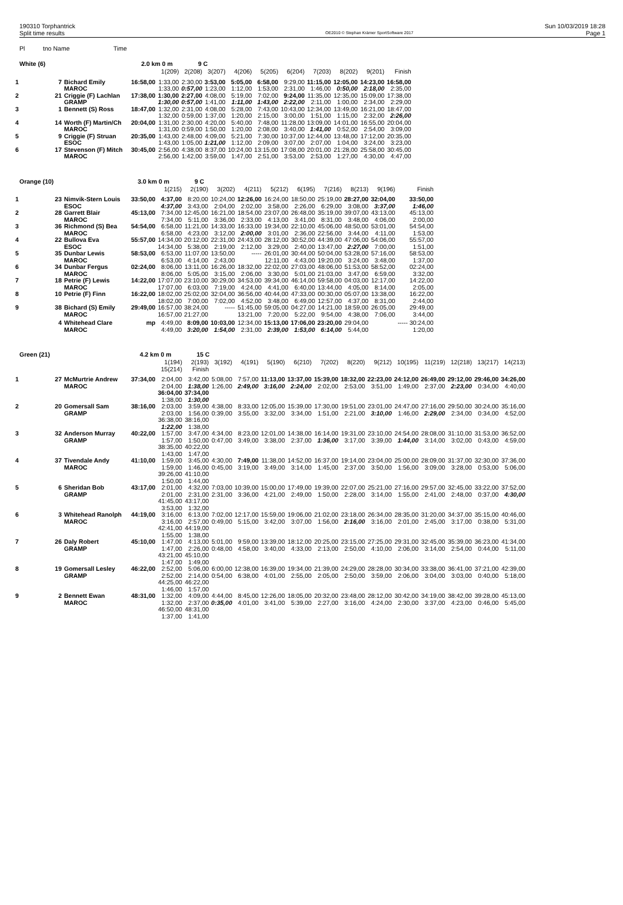190310 Torphantrick Sun 10/03/2019 18:28
Split time results OE2010 © Stephan Krämer SportSoftware 2017 Page 1
Pl tno Name Time
White (6) 2.0 km 0 m 9 C
| | | | | 1(209) | 2(208) | 3(207) | 4(206) | 5(205) | 6(204) | 7(203) | 8(202) | 9(201) | Finish |
| --- | --- | --- | --- | --- | --- | --- | --- | --- | --- | --- | --- | --- | --- |
| 1 | 7 | Bichard Emily | 16:58,00 | 1:33,00 | 2:30,00 | 3:53,00 | 5:05,00 | 6:58,00 | 9:29,00 | 11:15,00 | 12:05,00 | 14:23,00 | 16:58,00 |
| | | MAROC | | 1:33,00 | 0:57,00 | 1:23,00 | 1:12,00 | 1:53,00 | 2:31,00 | 1:46,00 | 0:50,00 | 2:18,00 | 2:35,00 |
| 2 | 21 | Criggie (F) Lachlan | 17:38,00 | 1:30,00 | 2:27,00 | 4:08,00 | 5:19,00 | 7:02,00 | 9:24,00 | 11:35,00 | 12:35,00 | 15:09,00 | 17:38,00 |
| | | GRAMP | | 1:30,00 | 0:57,00 | 1:41,00 | 1:11,00 | 1:43,00 | 2:22,00 | 2:11,00 | 1:00,00 | 2:34,00 | 2:29,00 |
| 3 | 1 | Bennett (S) Ross | 18:47,00 | 1:32,00 | 2:31,00 | 4:08,00 | 5:28,00 | 7:43,00 | 10:43,00 | 12:34,00 | 13:49,00 | 16:21,00 | 18:47,00 |
| | | | | 1:32,00 | 0:59,00 | 1:37,00 | 1:20,00 | 2:15,00 | 3:00,00 | 1:51,00 | 1:15,00 | 2:32,00 | 2:26,00 |
| 4 | 14 | Worth (F) Martin/Ch | 20:04,00 | 1:31,00 | 2:30,00 | 4:20,00 | 5:40,00 | 7:48,00 | 11:28,00 | 13:09,00 | 14:01,00 | 16:55,00 | 20:04,00 |
| | | MAROC | | 1:31,00 | 0:59,00 | 1:50,00 | 1:20,00 | 2:08,00 | 3:40,00 | 1:41,00 | 0:52,00 | 2:54,00 | 3:09,00 |
| 5 | 9 | Criggie (F) Struan | 20:35,00 | 1:43,00 | 2:48,00 | 4:09,00 | 5:21,00 | 7:30,00 | 10:37,00 | 12:44,00 | 13:48,00 | 17:12,00 | 20:35,00 |
| | | ESOC | | 1:43,00 | 1:05,00 | 1:21,00 | 1:12,00 | 2:09,00 | 3:07,00 | 2:07,00 | 1:04,00 | 3:24,00 | 3:23,00 |
| 6 | 17 | Stevenson (F) Mitch | 30:45,00 | 2:56,00 | 4:38,00 | 8:37,00 | 10:24,00 | 13:15,00 | 17:08,00 | 20:01,00 | 21:28,00 | 25:58,00 | 30:45,00 |
| | | MAROC | | 2:56,00 | 1:42,00 | 3:59,00 | 1:47,00 | 2:51,00 | 3:53,00 | 2:53,00 | 1:27,00 | 4:30,00 | 4:47,00 |
Orange (10) 3.0 km 0 m 9 C
| | | | | 1(215) | 2(190) | 3(202) | 4(211) | 5(212) | 6(195) | 7(216) | 8(213) | 9(196) | Finish |
| --- | --- | --- | --- | --- | --- | --- | --- | --- | --- | --- | --- | --- | --- |
| 1 | 23 | Nimvik-Stern Louis | 33:50,00 | 4:37,00 | 8:20,00 | 10:24,00 | 12:26,00 | 16:24,00 | 18:50,00 | 25:19,00 | 28:27,00 | 32:04,00 | 33:50,00 |
| | | ESOC | | 4:37,00 | 3:43,00 | 2:04,00 | 2:02,00 | 3:58,00 | 2:26,00 | 6:29,00 | 3:08,00 | 3:37,00 | 1:46,00 |
| 2 | 28 | Garrett Blair | 45:13,00 | 7:34,00 | 12:45,00 | 16:21,00 | 18:54,00 | 23:07,00 | 26:48,00 | 35:19,00 | 39:07,00 | 43:13,00 | 45:13,00 |
| | | MAROC | | 7:34,00 | 5:11,00 | 3:36,00 | 2:33,00 | 4:13,00 | 3:41,00 | 8:31,00 | 3:48,00 | 4:06,00 | 2:00,00 |
| 3 | 36 | Richmond (S) Bea | 54:54,00 | 6:58,00 | 11:21,00 | 14:33,00 | 16:33,00 | 19:34,00 | 22:10,00 | 45:06,00 | 48:50,00 | 53:01,00 | 54:54,00 |
| | | MAROC | | 6:58,00 | 4:23,00 | 3:12,00 | 2:00,00 | 3:01,00 | 2:36,00 | 22:56,00 | 3:44,00 | 4:11,00 | 1:53,00 |
| 4 | 22 | Bullova Eva | 55:57,00 | 14:34,00 | 20:12,00 | 22:31,00 | 24:43,00 | 28:12,00 | 30:52,00 | 44:39,00 | 47:06,00 | 54:06,00 | 55:57,00 |
| | | ESOC | | 14:34,00 | 5:38,00 | 2:19,00 | 2:12,00 | 3:29,00 | 2:40,00 | 13:47,00 | 2:27,00 | 7:00,00 | 1:51,00 |
| 5 | 35 | Dunbar Lewis | 58:53,00 | 6:53,00 | 11:07,00 | 13:50,00 | ----- | 26:01,00 | 30:44,00 | 50:04,00 | 53:28,00 | 57:16,00 | 58:53,00 |
| | | MAROC | | 6:53,00 | 4:14,00 | 2:43,00 | | 12:11,00 | 4:43,00 | 19:20,00 | 3:24,00 | 3:48,00 | 1:37,00 |
| 6 | 34 | Dunbar Fergus | 02:24,00 | 8:06,00 | 13:11,00 | 16:26,00 | 18:32,00 | 22:02,00 | 27:03,00 | 48:06,00 | 51:53,00 | 58:52,00 | 02:24,00 |
| | | MAROC | | 8:06,00 | 5:05,00 | 3:15,00 | 2:06,00 | 3:30,00 | 5:01,00 | 21:03,00 | 3:47,00 | 6:59,00 | 3:32,00 |
| 7 | 18 | Petrie (F) Lewis | 14:22,00 | 17:07,00 | 23:10,00 | 30:29,00 | 34:53,00 | 39:34,00 | 46:14,00 | 59:58,00 | 04:03,00 | 12:17,00 | 14:22,00 |
| | | MAROC | | 17:07,00 | 6:03,00 | 7:19,00 | 4:24,00 | 4:41,00 | 6:40,00 | 13:44,00 | 4:05,00 | 8:14,00 | 2:05,00 |
| 8 | 10 | Petrie (F) Finn | 16:22,00 | 18:02,00 | 25:02,00 | 32:04,00 | 36:56,00 | 40:44,00 | 47:33,00 | 00:30,00 | 05:07,00 | 13:38,00 | 16:22,00 |
| | | | | 18:02,00 | 7:00,00 | 7:02,00 | 4:52,00 | 3:48,00 | 6:49,00 | 12:57,00 | 4:37,00 | 8:31,00 | 2:44,00 |
| 9 | 38 | Bichard (S) Emily | 29:49,00 | 16:57,00 | 38:24,00 | ----- | 51:45,00 | 59:05,00 | 04:27,00 | 14:21,00 | 18:59,00 | 26:05,00 | 29:49,00 |
| | | MAROC | | 16:57,00 | 21:27,00 | | 13:21,00 | 7:20,00 | 5:22,00 | 9:54,00 | 4:38,00 | 7:06,00 | 3:44,00 |
| | 4 | Whitehead Clare | mp | 4:49,00 | 8:09,00 | 10:03,00 | 12:34,00 | 15:13,00 | 17:06,00 | 23:20,00 | 29:04,00 | | ----- 30:24,00 |
| | | MAROC | | 4:49,00 | 3:20,00 | 1:54,00 | 2:31,00 | 2:39,00 | 1:53,00 | 6:14,00 | 5:44,00 | | 1:20,00 |
Green (21) 4.2 km 0 m 15 C
| | | | | 1(194) | 2(193) | 3(192) | 4(191) | 5(190) | 6(210) | 7(202) | 8(220) | 9(212) | 10(195) | 11(219) | 12(218) | 13(217) | 14(213) |
| --- | --- | --- | --- | --- | --- | --- | --- | --- | --- | --- | --- | --- | --- | --- | --- | --- | --- |
| | | | | 15(214) | Finish | | | | | | | | | | | | |
| 1 | 27 | McMurtrie Andrew | 37:34,00 | 2:04,00 | 3:42,00 | 5:08,00 | 7:57,00 | 11:13,00 | 13:37,00 | 15:39,00 | 18:32,00 | 22:23,00 | 24:12,00 | 26:49,00 | 29:12,00 | 29:46,00 | 34:26,00 |
| | | MAROC | | 2:04,00 | 1:38,00 | 1:26,00 | 2:49,00 | 3:16,00 | 2:24,00 | 2:02,00 | 2:53,00 | 3:51,00 | 1:49,00 | 2:37,00 | 2:23,00 | 0:34,00 | 4:40,00 |
| | | | | 36:04,00 | 37:34,00 | | | | | | | | | | | | |
| | | | | 1:38,00 | 1:30,00 | | | | | | | | | | | | |
| 2 | 20 | Gomersall Sam | 38:16,00 | 2:03,00 | 3:59,00 | 4:38,00 | 8:33,00 | 12:05,00 | 15:39,00 | 17:30,00 | 19:51,00 | 23:01,00 | 24:47,00 | 27:16,00 | 29:50,00 | 30:24,00 | 35:16,00 |
| | | GRAMP | | 2:03,00 | 1:56,00 | 0:39,00 | 3:55,00 | 3:32,00 | 3:34,00 | 1:51,00 | 2:21,00 | 3:10,00 | 1:46,00 | 2:29,00 | 2:34,00 | 0:34,00 | 4:52,00 |
| | | | | 36:38,00 | 38:16,00 | | | | | | | | | | | | |
| | | | | 1:22,00 | 1:38,00 | | | | | | | | | | | | |
| 3 | 32 | Anderson Murray | 40:22,00 | 1:57,00 | 3:47,00 | 4:34,00 | 8:23,00 | 12:01,00 | 14:38,00 | 16:14,00 | 19:31,00 | 23:10,00 | 24:54,00 | 28:08,00 | 31:10,00 | 31:53,00 | 36:52,00 |
| | | GRAMP | | 1:57,00 | 1:50,00 | 0:47,00 | 3:49,00 | 3:38,00 | 2:37,00 | 1:36,00 | 3:17,00 | 3:39,00 | 1:44,00 | 3:14,00 | 3:02,00 | 0:43,00 | 4:59,00 |
| | | | | 38:35,00 | 40:22,00 | | | | | | | | | | | | |
| | | | | 1:43,00 | 1:47,00 | | | | | | | | | | | | |
| 4 | 37 | Tivendale Andy | 41:10,00 | 1:59,00 | 3:45,00 | 4:30,00 | 7:49,00 | 11:38,00 | 14:52,00 | 16:37,00 | 19:14,00 | 23:04,00 | 25:00,00 | 28:09,00 | 31:37,00 | 32:30,00 | 37:36,00 |
| | | MAROC | | 1:59,00 | 1:46,00 | 0:45,00 | 3:19,00 | 3:49,00 | 3:14,00 | 1:45,00 | 2:37,00 | 3:50,00 | 1:56,00 | 3:09,00 | 3:28,00 | 0:53,00 | 5:06,00 |
| | | | | 39:26,00 | 41:10,00 | | | | | | | | | | | | |
| | | | | 1:50,00 | 1:44,00 | | | | | | | | | | | | |
| 5 | 6 | Sheridan Bob | 43:17,00 | 2:01,00 | 4:32,00 | 7:03,00 | 10:39,00 | 15:00,00 | 17:49,00 | 19:39,00 | 22:07,00 | 25:21,00 | 27:16,00 | 29:57,00 | 32:45,00 | 33:22,00 | 37:52,00 |
| | | GRAMP | | 2:01,00 | 2:31,00 | 2:31,00 | 3:36,00 | 4:21,00 | 2:49,00 | 1:50,00 | 2:28,00 | 3:14,00 | 1:55,00 | 2:41,00 | 2:48,00 | 0:37,00 | 4:30,00 |
| | | | | 41:45,00 | 43:17,00 | | | | | | | | | | | | |
| | | | | 3:53,00 | 1:32,00 | | | | | | | | | | | | |
| 6 | 3 | Whitehead Ranolph | 44:19,00 | 3:16,00 | 6:13,00 | 7:02,00 | 12:17,00 | 15:59,00 | 19:06,00 | 21:02,00 | 23:18,00 | 26:34,00 | 28:35,00 | 31:20,00 | 34:37,00 | 35:15,00 | 40:46,00 |
| | | MAROC | | 3:16,00 | 2:57,00 | 0:49,00 | 5:15,00 | 3:42,00 | 3:07,00 | 1:56,00 | 2:16,00 | 3:16,00 | 2:01,00 | 2:45,00 | 3:17,00 | 0:38,00 | 5:31,00 |
| | | | | 42:41,00 | 44:19,00 | | | | | | | | | | | | |
| | | | | 1:55,00 | 1:38,00 | | | | | | | | | | | | |
| 7 | 26 | Daly Robert | 45:10,00 | 1:47,00 | 4:13,00 | 5:01,00 | 9:59,00 | 13:39,00 | 18:12,00 | 20:25,00 | 23:15,00 | 27:25,00 | 29:31,00 | 32:45,00 | 35:39,00 | 36:23,00 | 41:34,00 |
| | | GRAMP | | 1:47,00 | 2:26,00 | 0:48,00 | 4:58,00 | 3:40,00 | 4:33,00 | 2:13,00 | 2:50,00 | 4:10,00 | 2:06,00 | 3:14,00 | 2:54,00 | 0:44,00 | 5:11,00 |
| | | | | 43:21,00 | 45:10,00 | | | | | | | | | | | | |
| | | | | 1:47,00 | 1:49,00 | | | | | | | | | | | | |
| 8 | 19 | Gomersall Lesley | 46:22,00 | 2:52,00 | 5:06,00 | 6:00,00 | 12:38,00 | 16:39,00 | 19:34,00 | 21:39,00 | 24:29,00 | 28:28,00 | 30:34,00 | 33:38,00 | 36:41,00 | 37:21,00 | 42:39,00 |
| | | GRAMP | | 2:52,00 | 2:14,00 | 0:54,00 | 6:38,00 | 4:01,00 | 2:55,00 | 2:05,00 | 2:50,00 | 3:59,00 | 2:06,00 | 3:04,00 | 3:03,00 | 0:40,00 | 5:18,00 |
| | | | | 44:25,00 | 46:22,00 | | | | | | | | | | | | |
| | | | | 1:46,00 | 1:57,00 | | | | | | | | | | | | |
| 9 | 2 | Bennett Ewan | 48:31,00 | 1:32,00 | 4:09,00 | 4:44,00 | 8:45,00 | 12:26,00 | 18:05,00 | 20:32,00 | 23:48,00 | 28:12,00 | 30:42,00 | 34:19,00 | 38:42,00 | 39:28,00 | 45:13,00 |
| | | MAROC | | 1:32,00 | 2:37,00 | 0:35,00 | 4:01,00 | 3:41,00 | 5:39,00 | 2:27,00 | 3:16,00 | 4:24,00 | 2:30,00 | 3:37,00 | 4:23,00 | 0:46,00 | 5:45,00 |
| | | | | 46:50,00 | 48:31,00 | | | | | | | | | | | | |
| | | | | 1:37,00 | 1:41,00 | | | | | | | | | | | | |